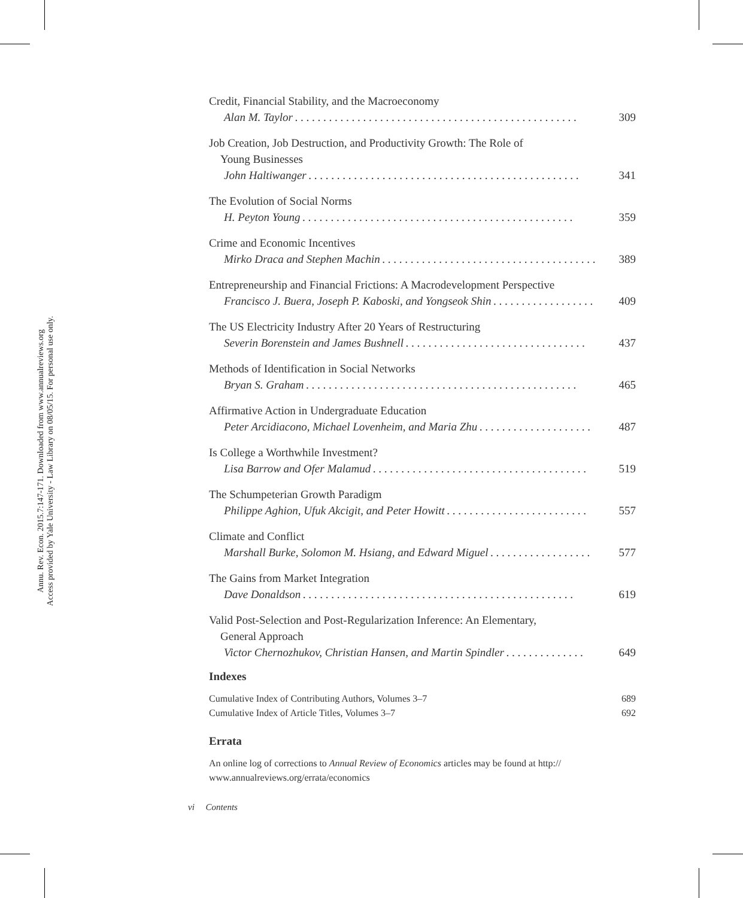Annu. Rev. Econ. 2015.7:147-171. Downloaded from www.annualreviews.org
Access provided by Yale University - Law Library on 08/05/15. For personal use only.
Credit, Financial Stability, and the Macroeconomy
Alan M. Taylor. . . . . . . . . . . . . . . . . . . . . . . . . . . . . . . . . . . . . . . . . . . . . . . . . . 309
Job Creation, Job Destruction, and Productivity Growth: The Role of
Young Businesses
John Haltiwanger. . . . . . . . . . . . . . . . . . . . . . . . . . . . . . . . . . . . . . . . . . . . . . . . 341
The Evolution of Social Norms
H. Peyton Young. . . . . . . . . . . . . . . . . . . . . . . . . . . . . . . . . . . . . . . . . . . . . . . . 359
Crime and Economic Incentives
Mirko Draca and Stephen Machin. . . . . . . . . . . . . . . . . . . . . . . . . . . . . . . . . . . . . . 389
Entrepreneurship and Financial Frictions: A Macrodevelopment Perspective
Francisco J. Buera, Joseph P. Kaboski, and Yongseok Shin. . . . . . . . . . . . . . . . . . 409
The US Electricity Industry After 20 Years of Restructuring
Severin Borenstein and James Bushnell. . . . . . . . . . . . . . . . . . . . . . . . . . . . . . . . 437
Methods of Identification in Social Networks
Bryan S. Graham. . . . . . . . . . . . . . . . . . . . . . . . . . . . . . . . . . . . . . . . . . . . . . . . 465
Affirmative Action in Undergraduate Education
Peter Arcidiacono, Michael Lovenheim, and Maria Zhu. . . . . . . . . . . . . . . . . . . . 487
Is College a Worthwhile Investment?
Lisa Barrow and Ofer Malamud. . . . . . . . . . . . . . . . . . . . . . . . . . . . . . . . . . . . . . 519
The Schumpeterian Growth Paradigm
Philippe Aghion, Ufuk Akcigit, and Peter Howitt. . . . . . . . . . . . . . . . . . . . . . . . . 557
Climate and Conflict
Marshall Burke, Solomon M. Hsiang, and Edward Miguel. . . . . . . . . . . . . . . . . . 577
The Gains from Market Integration
Dave Donaldson. . . . . . . . . . . . . . . . . . . . . . . . . . . . . . . . . . . . . . . . . . . . . . . . 619
Valid Post-Selection and Post-Regularization Inference: An Elementary,
General Approach
Victor Chernozhukov, Christian Hansen, and Martin Spindler. . . . . . . . . . . . . . 649
Indexes
Cumulative Index of Contributing Authors, Volumes 3–7 689
Cumulative Index of Article Titles, Volumes 3–7 692
Errata
An online log of corrections to Annual Review of Economics articles may be found at http://
www.annualreviews.org/errata/economics
vi Contents